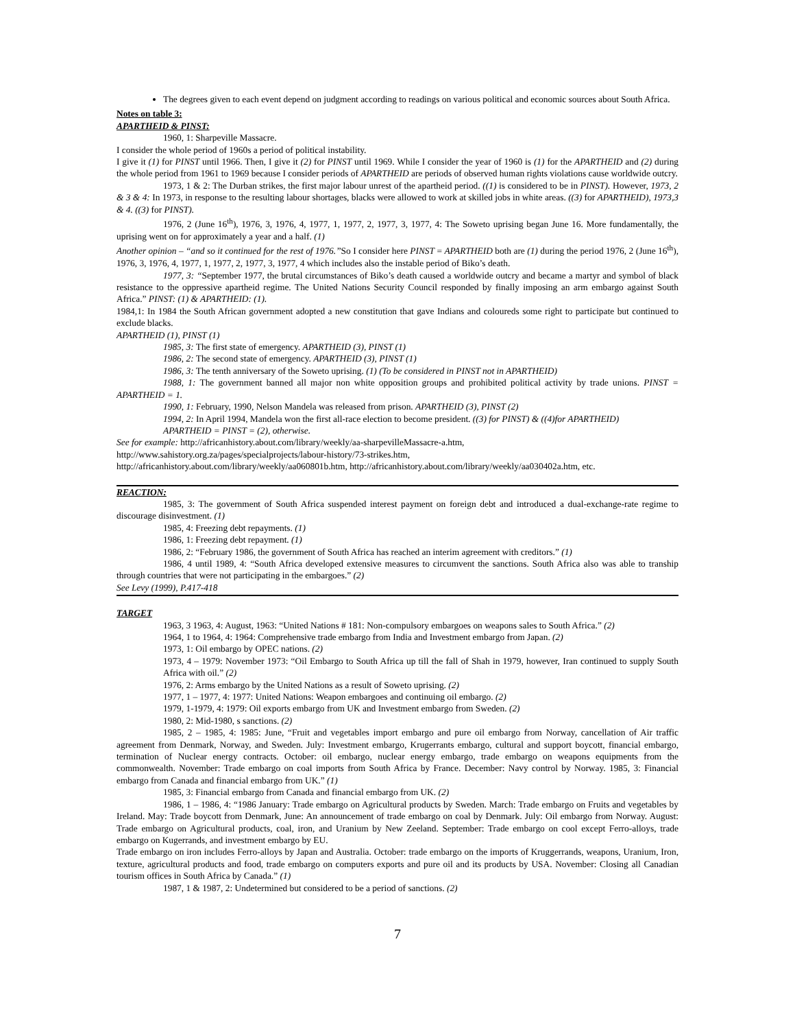The degrees given to each event depend on judgment according to readings on various political and economic sources about South Africa.
Notes on table 3:
APARTHEID & PINST:
1960, 1: Sharpeville Massacre.
I consider the whole period of 1960s a period of political instability.
I give it (1) for PINST until 1966. Then, I give it (2) for PINST until 1969. While I consider the year of 1960 is (1) for the APARTHEID and (2) during the whole period from 1961 to 1969 because I consider periods of APARTHEID are periods of observed human rights violations cause worldwide outcry.
1973, 1 & 2: The Durban strikes, the first major labour unrest of the apartheid period. ((1) is considered to be in PINST). However, 1973, 2 & 3 & 4: In 1973, in response to the resulting labour shortages, blacks were allowed to work at skilled jobs in white areas. ((3) for APARTHEID), 1973,3 & 4. ((3) for PINST).
1976, 2 (June 16<sup>th</sup>), 1976, 3, 1976, 4, 1977, 1, 1977, 2, 1977, 3, 1977, 4: The Soweto uprising began June 16. More fundamentally, the uprising went on for approximately a year and a half. (1)
Another opinion – “and so it continued for the rest of 1976.”So I consider here PINST = APARTHEID both are (1) during the period 1976, 2 (June 16<sup>th</sup>), 1976, 3, 1976, 4, 1977, 1, 1977, 2, 1977, 3, 1977, 4 which includes also the instable period of Biko’s death.
1977, 3: “September 1977, the brutal circumstances of Biko’s death caused a worldwide outcry and became a martyr and symbol of black resistance to the oppressive apartheid regime. The United Nations Security Council responded by finally imposing an arm embargo against South Africa.” PINST: (1) & APARTHEID: (1).
1984,1: In 1984 the South African government adopted a new constitution that gave Indians and coloureds some right to participate but continued to exclude blacks.
APARTHEID (1), PINST (1)
1985, 3: The first state of emergency. APARTHEID (3), PINST (1)
1986, 2: The second state of emergency. APARTHEID (3), PINST (1)
1986, 3: The tenth anniversary of the Soweto uprising. (1) (To be considered in PINST not in APARTHEID)
1988, 1: The government banned all major non white opposition groups and prohibited political activity by trade unions. PINST = APARTHEID = 1.
1990, 1: February, 1990, Nelson Mandela was released from prison. APARTHEID (3), PINST (2)
1994, 2: In April 1994, Mandela won the first all-race election to become president. ((3) for PINST) & ((4)for APARTHEID)
APARTHEID = PINST = (2), otherwise.
See for example: http://africanhistory.about.com/library/weekly/aa-sharpevilleMassacre-a.htm,
http://www.sahistory.org.za/pages/specialprojects/labour-history/73-strikes.htm,
http://africanhistory.about.com/library/weekly/aa060801b.htm, http://africanhistory.about.com/library/weekly/aa030402a.htm, etc.
REACTION:
1985, 3: The government of South Africa suspended interest payment on foreign debt and introduced a dual-exchange-rate regime to discourage disinvestment. (1)
1985, 4: Freezing debt repayments. (1)
1986, 1: Freezing debt repayment. (1)
1986, 2: “February 1986, the government of South Africa has reached an interim agreement with creditors.” (1)
1986, 4 until 1989, 4: “South Africa developed extensive measures to circumvent the sanctions. South Africa also was able to tranship through countries that were not participating in the embargoes.” (2)
See Levy (1999), P.417-418
TARGET
1963, 3 1963, 4: August, 1963: “United Nations # 181: Non-compulsory embargoes on weapons sales to South Africa.” (2)
1964, 1 to 1964, 4: 1964: Comprehensive trade embargo from India and Investment embargo from Japan. (2)
1973, 1: Oil embargo by OPEC nations. (2)
1973, 4 – 1979: November 1973: “Oil Embargo to South Africa up till the fall of Shah in 1979, however, Iran continued to supply South Africa with oil.” (2)
1976, 2: Arms embargo by the United Nations as a result of Soweto uprising. (2)
1977, 1 – 1977, 4: 1977: United Nations: Weapon embargoes and continuing oil embargo. (2)
1979, 1-1979, 4: 1979: Oil exports embargo from UK and Investment embargo from Sweden. (2)
1980, 2: Mid-1980, s sanctions. (2)
1985, 2 – 1985, 4: 1985: June, “Fruit and vegetables import embargo and pure oil embargo from Norway, cancellation of Air traffic agreement from Denmark, Norway, and Sweden. July: Investment embargo, Krugerrants embargo, cultural and support boycott, financial embargo, termination of Nuclear energy contracts. October: oil embargo, nuclear energy embargo, trade embargo on weapons equipments from the commonwealth. November: Trade embargo on coal imports from South Africa by France. December: Navy control by Norway. 1985, 3: Financial embargo from Canada and financial embargo from UK.” (1)
1985, 3: Financial embargo from Canada and financial embargo from UK. (2)
1986, 1 – 1986, 4: “1986 January: Trade embargo on Agricultural products by Sweden. March: Trade embargo on Fruits and vegetables by Ireland. May: Trade boycott from Denmark, June: An announcement of trade embargo on coal by Denmark. July: Oil embargo from Norway. August: Trade embargo on Agricultural products, coal, iron, and Uranium by New Zeeland. September: Trade embargo on cool except Ferro-alloys, trade embargo on Kugerrands, and investment embargo by EU.
Trade embargo on iron includes Ferro-alloys by Japan and Australia. October: trade embargo on the imports of Kruggerrands, weapons, Uranium, Iron, texture, agricultural products and food, trade embargo on computers exports and pure oil and its products by USA. November: Closing all Canadian tourism offices in South Africa by Canada.” (1)
1987, 1 & 1987, 2: Undetermined but considered to be a period of sanctions. (2)
7